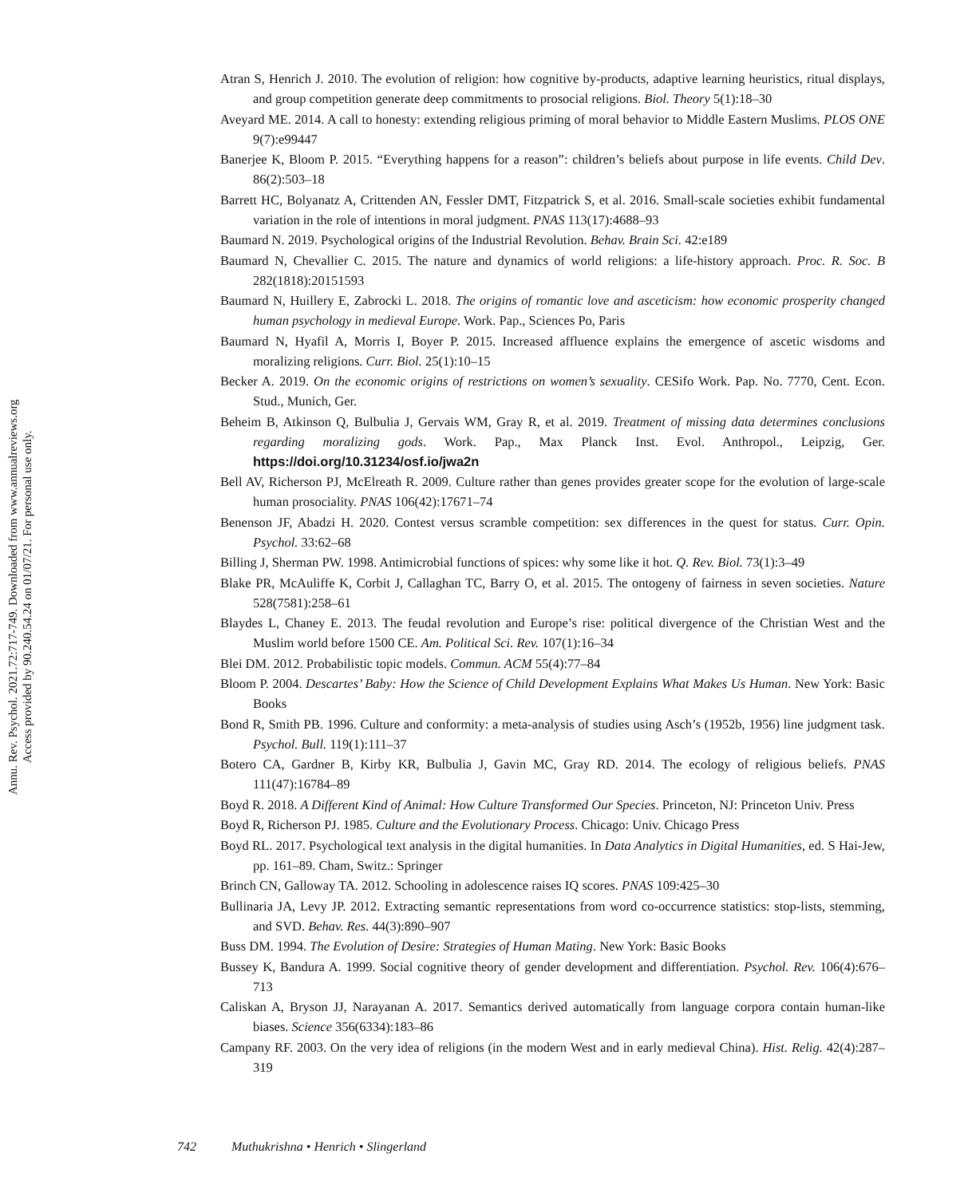Annu. Rev. Psychol. 2021.72:717-749. Downloaded from www.annualreviews.org
Access provided by 90.240.54.24 on 01/07/21. For personal use only.
Atran S, Henrich J. 2010. The evolution of religion: how cognitive by-products, adaptive learning heuristics, ritual displays, and group competition generate deep commitments to prosocial religions. Biol. Theory 5(1):18–30
Aveyard ME. 2014. A call to honesty: extending religious priming of moral behavior to Middle Eastern Muslims. PLOS ONE 9(7):e99447
Banerjee K, Bloom P. 2015. “Everything happens for a reason”: children’s beliefs about purpose in life events. Child Dev. 86(2):503–18
Barrett HC, Bolyanatz A, Crittenden AN, Fessler DMT, Fitzpatrick S, et al. 2016. Small-scale societies exhibit fundamental variation in the role of intentions in moral judgment. PNAS 113(17):4688–93
Baumard N. 2019. Psychological origins of the Industrial Revolution. Behav. Brain Sci. 42:e189
Baumard N, Chevallier C. 2015. The nature and dynamics of world religions: a life-history approach. Proc. R. Soc. B 282(1818):20151593
Baumard N, Huillery E, Zabrocki L. 2018. The origins of romantic love and asceticism: how economic prosperity changed human psychology in medieval Europe. Work. Pap., Sciences Po, Paris
Baumard N, Hyafil A, Morris I, Boyer P. 2015. Increased affluence explains the emergence of ascetic wisdoms and moralizing religions. Curr. Biol. 25(1):10–15
Becker A. 2019. On the economic origins of restrictions on women’s sexuality. CESifo Work. Pap. No. 7770, Cent. Econ. Stud., Munich, Ger.
Beheim B, Atkinson Q, Bulbulia J, Gervais WM, Gray R, et al. 2019. Treatment of missing data determines conclusions regarding moralizing gods. Work. Pap., Max Planck Inst. Evol. Anthropol., Leipzig, Ger. https://doi.org/10.31234/osf.io/jwa2n
Bell AV, Richerson PJ, McElreath R. 2009. Culture rather than genes provides greater scope for the evolution of large-scale human prosociality. PNAS 106(42):17671–74
Benenson JF, Abadzi H. 2020. Contest versus scramble competition: sex differences in the quest for status. Curr. Opin. Psychol. 33:62–68
Billing J, Sherman PW. 1998. Antimicrobial functions of spices: why some like it hot. Q. Rev. Biol. 73(1):3–49
Blake PR, McAuliffe K, Corbit J, Callaghan TC, Barry O, et al. 2015. The ontogeny of fairness in seven societies. Nature 528(7581):258–61
Blaydes L, Chaney E. 2013. The feudal revolution and Europe’s rise: political divergence of the Christian West and the Muslim world before 1500 CE. Am. Political Sci. Rev. 107(1):16–34
Blei DM. 2012. Probabilistic topic models. Commun. ACM 55(4):77–84
Bloom P. 2004. Descartes’ Baby: How the Science of Child Development Explains What Makes Us Human. New York: Basic Books
Bond R, Smith PB. 1996. Culture and conformity: a meta-analysis of studies using Asch’s (1952b, 1956) line judgment task. Psychol. Bull. 119(1):111–37
Botero CA, Gardner B, Kirby KR, Bulbulia J, Gavin MC, Gray RD. 2014. The ecology of religious beliefs. PNAS 111(47):16784–89
Boyd R. 2018. A Different Kind of Animal: How Culture Transformed Our Species. Princeton, NJ: Princeton Univ. Press
Boyd R, Richerson PJ. 1985. Culture and the Evolutionary Process. Chicago: Univ. Chicago Press
Boyd RL. 2017. Psychological text analysis in the digital humanities. In Data Analytics in Digital Humanities, ed. S Hai-Jew, pp. 161–89. Cham, Switz.: Springer
Brinch CN, Galloway TA. 2012. Schooling in adolescence raises IQ scores. PNAS 109:425–30
Bullinaria JA, Levy JP. 2012. Extracting semantic representations from word co-occurrence statistics: stop-lists, stemming, and SVD. Behav. Res. 44(3):890–907
Buss DM. 1994. The Evolution of Desire: Strategies of Human Mating. New York: Basic Books
Bussey K, Bandura A. 1999. Social cognitive theory of gender development and differentiation. Psychol. Rev. 106(4):676–713
Caliskan A, Bryson JJ, Narayanan A. 2017. Semantics derived automatically from language corpora contain human-like biases. Science 356(6334):183–86
Campany RF. 2003. On the very idea of religions (in the modern West and in early medieval China). Hist. Relig. 42(4):287–319
742 Muthukrishna • Henrich • Slingerland